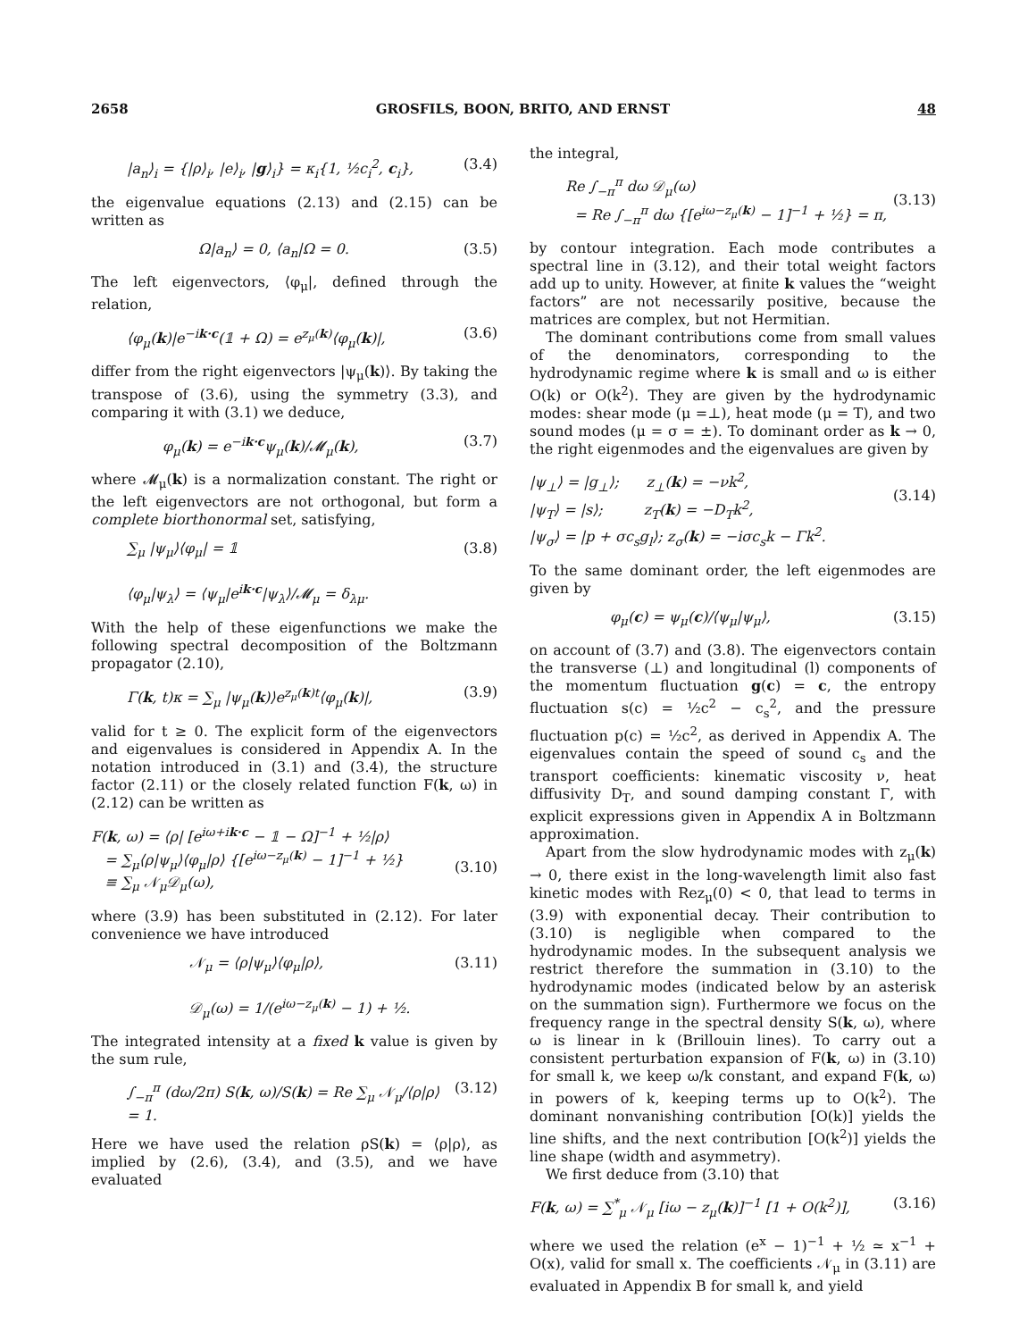2658 GROSFILS, BOON, BRITO, AND ERNST 48
|a<sub>n</sub>⟩<sub>i</sub> = {|ρ⟩<sub>i</sub>, |e⟩<sub>i</sub>, |g⟩<sub>i</sub>} = κ<sub>i</sub>{1, ½c<sub>i</sub><sup>2</sup>, c<sub>i</sub>}, (3.4)
the eigenvalue equations (2.13) and (2.15) can be written as
Ω|a<sub>n</sub>⟩ = 0, ⟨a<sub>n</sub>|Ω = 0. (3.5)
The left eigenvectors, ⟨φ<sub>μ</sub>|, defined through the relation,
⟨φ<sub>μ</sub>(k)|e<sup>−ik·c</sup>(𝟙 + Ω) = e<sup>z<sub>μ</sub>(k)</sup>⟨φ<sub>μ</sub>(k)|, (3.6)
differ from the right eigenvectors |ψ<sub>μ</sub>(k)⟩. By taking the transpose of (3.6), using the symmetry (3.3), and comparing it with (3.1) we deduce,
φ<sub>μ</sub>(k) = e<sup>−ik·c</sup>ψ<sub>μ</sub>(k)/𝓜<sub>μ</sub>(k), (3.7)
where 𝓜<sub>μ</sub>(k) is a normalization constant. The right or the left eigenvectors are not orthogonal, but form a complete biorthonormal set, satisfying,
∑<sub>μ</sub> |ψ<sub>μ</sub>⟩⟨φ<sub>μ</sub>| = 𝟙
⟨φ<sub>μ</sub>|ψ<sub>λ</sub>⟩ = ⟨ψ<sub>μ</sub>|e<sup>ik·c</sup>|ψ<sub>λ</sub>⟩/𝓜<sub>μ</sub> = δ<sub>λμ</sub>. (3.8)
With the help of these eigenfunctions we make the following spectral decomposition of the Boltzmann propagator (2.10),
Γ(k, t)κ = ∑<sub>μ</sub> |ψ<sub>μ</sub>(k)⟩e<sup>z<sub>μ</sub>(k)t</sup>⟨φ<sub>μ</sub>(k)|, (3.9)
valid for t ≥ 0. The explicit form of the eigenvectors and eigenvalues is considered in Appendix A. In the notation introduced in (3.1) and (3.4), the structure factor (2.11) or the closely related function F(k, ω) in (2.12) can be written as
F(k, ω) = ⟨ρ| [e<sup>iω+ik·c</sup> − 𝟙 − Ω]<sup>−1</sup> + ½|ρ⟩
= ∑<sub>μ</sub>⟨ρ|ψ<sub>μ</sub>⟩⟨φ<sub>μ</sub>|ρ⟩ {[e<sup>iω−z<sub>μ</sub>(k)</sup> − 1]<sup>−1</sup> + ½}
≡ ∑<sub>μ</sub> 𝒩<sub>μ</sub>𝒟<sub>μ</sub>(ω),
(3.10)
where (3.9) has been substituted in (2.12). For later convenience we have introduced
𝒩<sub>μ</sub> = ⟨ρ|ψ<sub>μ</sub>⟩⟨φ<sub>μ</sub>|ρ⟩,
𝒟<sub>μ</sub>(ω) = 1/(e<sup>iω−z<sub>μ</sub>(k)</sup> − 1) + ½. (3.11)
The integrated intensity at a fixed k value is given by the sum rule,
∫<sub>−π</sub><sup>π</sup> (dω/2π) S(k, ω)/S(k) = Re ∑<sub>μ</sub> 𝒩<sub>μ</sub>/⟨ρ|ρ⟩ = 1. (3.12)
Here we have used the relation ρS(k) = ⟨ρ|ρ⟩, as implied by (2.6), (3.4), and (3.5), and we have evaluated
the integral,
Re ∫<sub>−π</sub><sup>π</sup> dω 𝒟<sub>μ</sub>(ω)
= Re ∫<sub>−π</sub><sup>π</sup> dω {[e<sup>iω−z<sub>μ</sub>(k)</sup> − 1]<sup>−1</sup> + ½} = π,
(3.13)
by contour integration. Each mode contributes a spectral line in (3.12), and their total weight factors add up to unity. However, at finite k values the “weight factors” are not necessarily positive, because the matrices are complex, but not Hermitian.
The dominant contributions come from small values of the denominators, corresponding to the hydrodynamic regime where k is small and ω is either O(k) or O(k<sup>2</sup>). They are given by the hydrodynamic modes: shear mode (μ =⊥), heat mode (μ = T), and two sound modes (μ = σ = ±). To dominant order as k → 0, the right eigenmodes and the eigenvalues are given by
|ψ<sub>⊥</sub>⟩ = |g<sub>⊥</sub>⟩; z<sub>⊥</sub>(k) = −νk<sup>2</sup>,
|ψ<sub>T</sub>⟩ = |s⟩; z<sub>T</sub>(k) = −D<sub>T</sub>k<sup>2</sup>,
|ψ<sub>σ</sub>⟩ = |p + σc<sub>s</sub>g<sub>l</sub>⟩; z<sub>σ</sub>(k) = −iσc<sub>s</sub>k − Γk<sup>2</sup>.
(3.14)
To the same dominant order, the left eigenmodes are given by
φ<sub>μ</sub>(c) = ψ<sub>μ</sub>(c)/⟨ψ<sub>μ</sub>|ψ<sub>μ</sub>⟩, (3.15)
on account of (3.7) and (3.8). The eigenvectors contain the transverse (⊥) and longitudinal (l) components of the momentum fluctuation g(c) = c, the entropy fluctuation s(c) = ½c<sup>2</sup> − c<sub>s</sub><sup>2</sup>, and the pressure fluctuation p(c) = ½c<sup>2</sup>, as derived in Appendix A. The eigenvalues contain the speed of sound c<sub>s</sub> and the transport coefficients: kinematic viscosity ν, heat diffusivity D<sub>T</sub>, and sound damping constant Γ, with explicit expressions given in Appendix A in Boltzmann approximation.
Apart from the slow hydrodynamic modes with z<sub>μ</sub>(k) → 0, there exist in the long-wavelength limit also fast kinetic modes with Rez<sub>μ</sub>(0) < 0, that lead to terms in (3.9) with exponential decay. Their contribution to (3.10) is negligible when compared to the hydrodynamic modes. In the subsequent analysis we restrict therefore the summation in (3.10) to the hydrodynamic modes (indicated below by an asterisk on the summation sign). Furthermore we focus on the frequency range in the spectral density S(k, ω), where ω is linear in k (Brillouin lines). To carry out a consistent perturbation expansion of F(k, ω) in (3.10) for small k, we keep ω/k constant, and expand F(k, ω) in powers of k, keeping terms up to O(k<sup>2</sup>). The dominant nonvanishing contribution [O(k)] yields the line shifts, and the next contribution [O(k<sup>2</sup>)] yields the line shape (width and asymmetry).
We first deduce from (3.10) that
F(k, ω) = ∑<sup>*</sup><sub>μ</sub> 𝒩<sub>μ</sub> [iω − z<sub>μ</sub>(k)]<sup>−1</sup> [1 + O(k<sup>2</sup>)], (3.16)
where we used the relation (e<sup>x</sup> − 1)<sup>−1</sup> + ½ ≃ x<sup>−1</sup> + O(x), valid for small x. The coefficients 𝒩<sub>μ</sub> in (3.11) are evaluated in Appendix B for small k, and yield